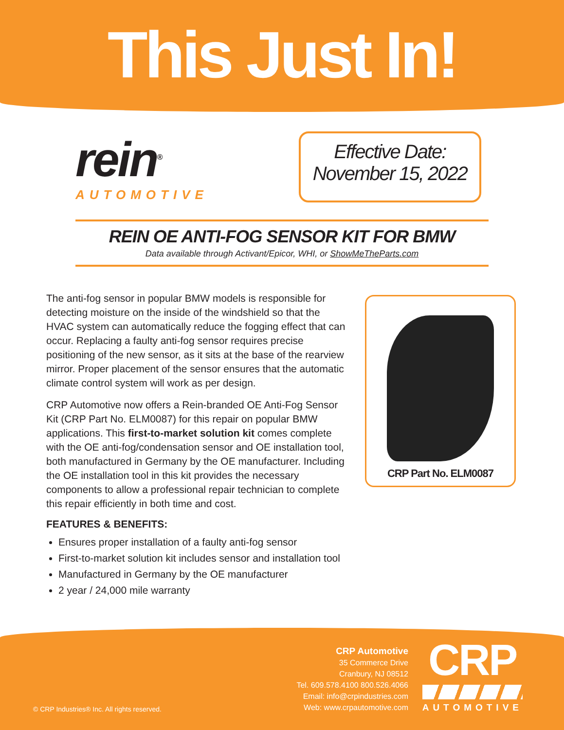This Just In!
rein<sup>®</sup>
AUTOMOTIVE
Effective Date:
November 15, 2022
REIN OE ANTI-FOG SENSOR KIT FOR BMW
Data available through Activant/Epicor, WHI, or ShowMeTheParts.com
The anti-fog sensor in popular BMW models is responsible for detecting moisture on the inside of the windshield so that the HVAC system can automatically reduce the fogging effect that can occur. Replacing a faulty anti-fog sensor requires precise positioning of the new sensor, as it sits at the base of the rearview mirror. Proper placement of the sensor ensures that the automatic climate control system will work as per design.
CRP Automotive now offers a Rein-branded OE Anti-Fog Sensor Kit (CRP Part No. ELM0087) for this repair on popular BMW applications. This first-to-market solution kit comes complete with the OE anti-fog/condensation sensor and OE installation tool, both manufactured in Germany by the OE manufacturer. Including the OE installation tool in this kit provides the necessary components to allow a professional repair technician to complete this repair efficiently in both time and cost.
CRP Part No. ELM0087
FEATURES & BENEFITS:
Ensures proper installation of a faulty anti-fog sensor
First-to-market solution kit includes sensor and installation tool
Manufactured in Germany by the OE manufacturer
2 year / 24,000 mile warranty
© CRP Industries® Inc. All rights reserved.
CRP Automotive
35 Commerce Drive
Cranbury, NJ 08512
Tel. 609.578.4100 800.526.4066
Email: info@crpindustries.com
Web: www.crpautomotive.com
CRP
AUTOMOTIVE